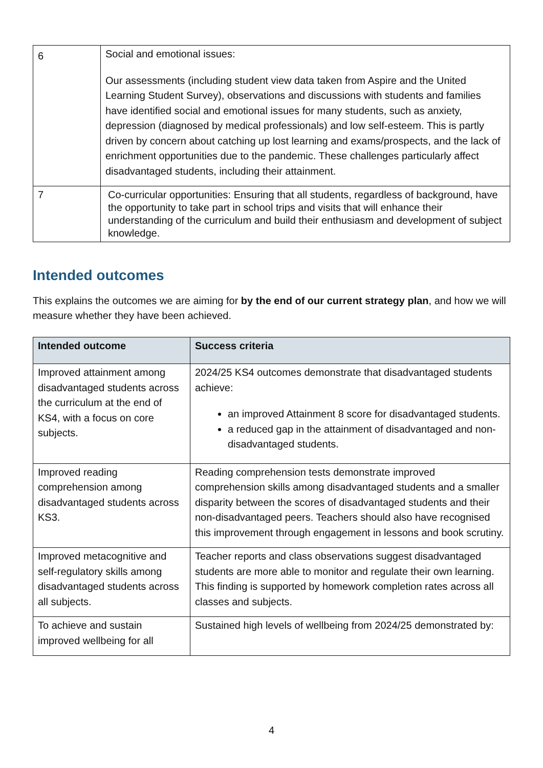| 6 | Social and emotional issues: Our assessments (including student view data taken from Aspire and the United Learning Student Survey), observations and discussions with students and families have identified social and emotional issues for many students, such as anxiety, depression (diagnosed by medical professionals) and low self-esteem. This is partly driven by concern about catching up lost learning and exams/prospects, and the lack of enrichment opportunities due to the pandemic. These challenges particularly affect disadvantaged students, including their attainment. |
| 7 | Co-curricular opportunities: Ensuring that all students, regardless of background, have the opportunity to take part in school trips and visits that will enhance their understanding of the curriculum and build their enthusiasm and development of subject knowledge. |
Intended outcomes
This explains the outcomes we are aiming for by the end of our current strategy plan, and how we will measure whether they have been achieved.
| Intended outcome | Success criteria |
| --- | --- |
| Improved attainment among disadvantaged students across the curriculum at the end of KS4, with a focus on core subjects. | 2024/25 KS4 outcomes demonstrate that disadvantaged students achieve: an improved Attainment 8 score for disadvantaged students. a reduced gap in the attainment of disadvantaged and non-disadvantaged students. |
| Improved reading comprehension among disadvantaged students across KS3. | Reading comprehension tests demonstrate improved comprehension skills among disadvantaged students and a smaller disparity between the scores of disadvantaged students and their non-disadvantaged peers. Teachers should also have recognised this improvement through engagement in lessons and book scrutiny. |
| Improved metacognitive and self-regulatory skills among disadvantaged students across all subjects. | Teacher reports and class observations suggest disadvantaged students are more able to monitor and regulate their own learning. This finding is supported by homework completion rates across all classes and subjects. |
| To achieve and sustain improved wellbeing for all | Sustained high levels of wellbeing from 2024/25 demonstrated by: |
4